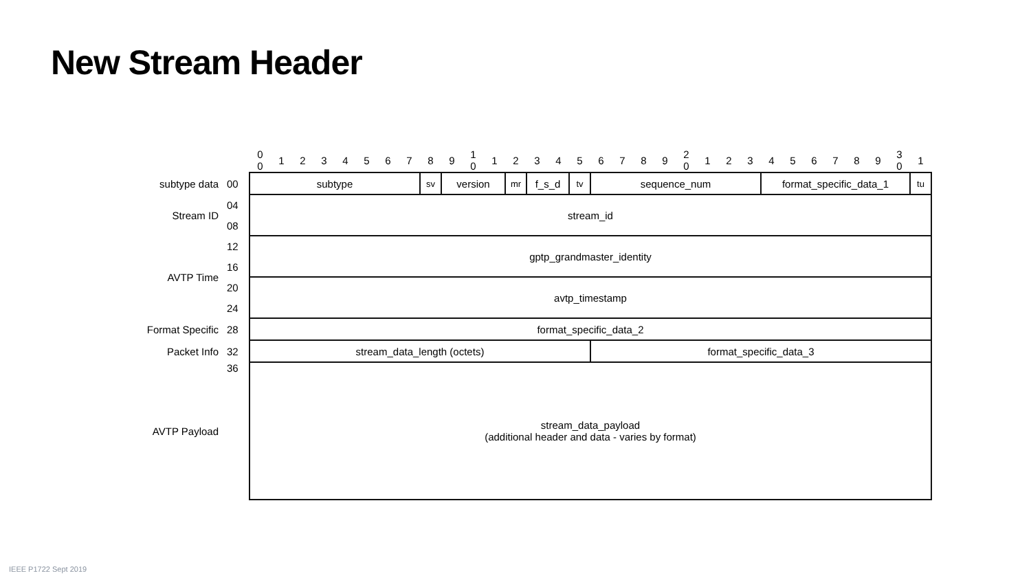New Stream Header
| | | 0 0 | 1 | 2 | 3 | 4 | 5 | 6 | 7 | 8 | 9 | 1 0 | 1 | 2 | 3 | 4 | 5 | 6 | 7 | 8 | 9 | 2 0 | 1 | 2 | 3 | 4 | 5 | 6 | 7 | 8 | 9 | 3 0 | 1 |
| subtype data | 00 | subtype | | | | | | | | sv | version | | | mr | f_s_d | | tv | sequence_num | | | | | | | | format_specific_data_1 | | | | | | | tu |
| Stream ID | 04 | stream_id | | | | | | | | | | | | | | | | | | | | | | | | | | | | | | | |
| | 08 | | | | | | | | | | | | | | | | | | | | | | | | | | | | | | | | |
| AVTP Time | 12 | gptp_grandmaster_identity | | | | | | | | | | | | | | | | | | | | | | | | | | | | | | | |
| | 16 | | | | | | | | | | | | | | | | | | | | | | | | | | | | | | | | |
| | 20 | avtp_timestamp | | | | | | | | | | | | | | | | | | | | | | | | | | | | | | | |
| | 24 | | | | | | | | | | | | | | | | | | | | | | | | | | | | | | | | |
| Format Specific | 28 | format_specific_data_2 | | | | | | | | | | | | | | | | | | | | | | | | | | | | | | | |
| Packet Info | 32 | stream_data_length (octets) | | | | | | | | | | | | | | | | format_specific_data_3 | | | | | | | | | | | | | | | |
| AVTP Payload | 36 | stream_data_payload (additional header and data - varies by format) | | | | | | | | | | | | | | | | | | | | | | | | | | | | | | | |
IEEE P1722 Sept 2019